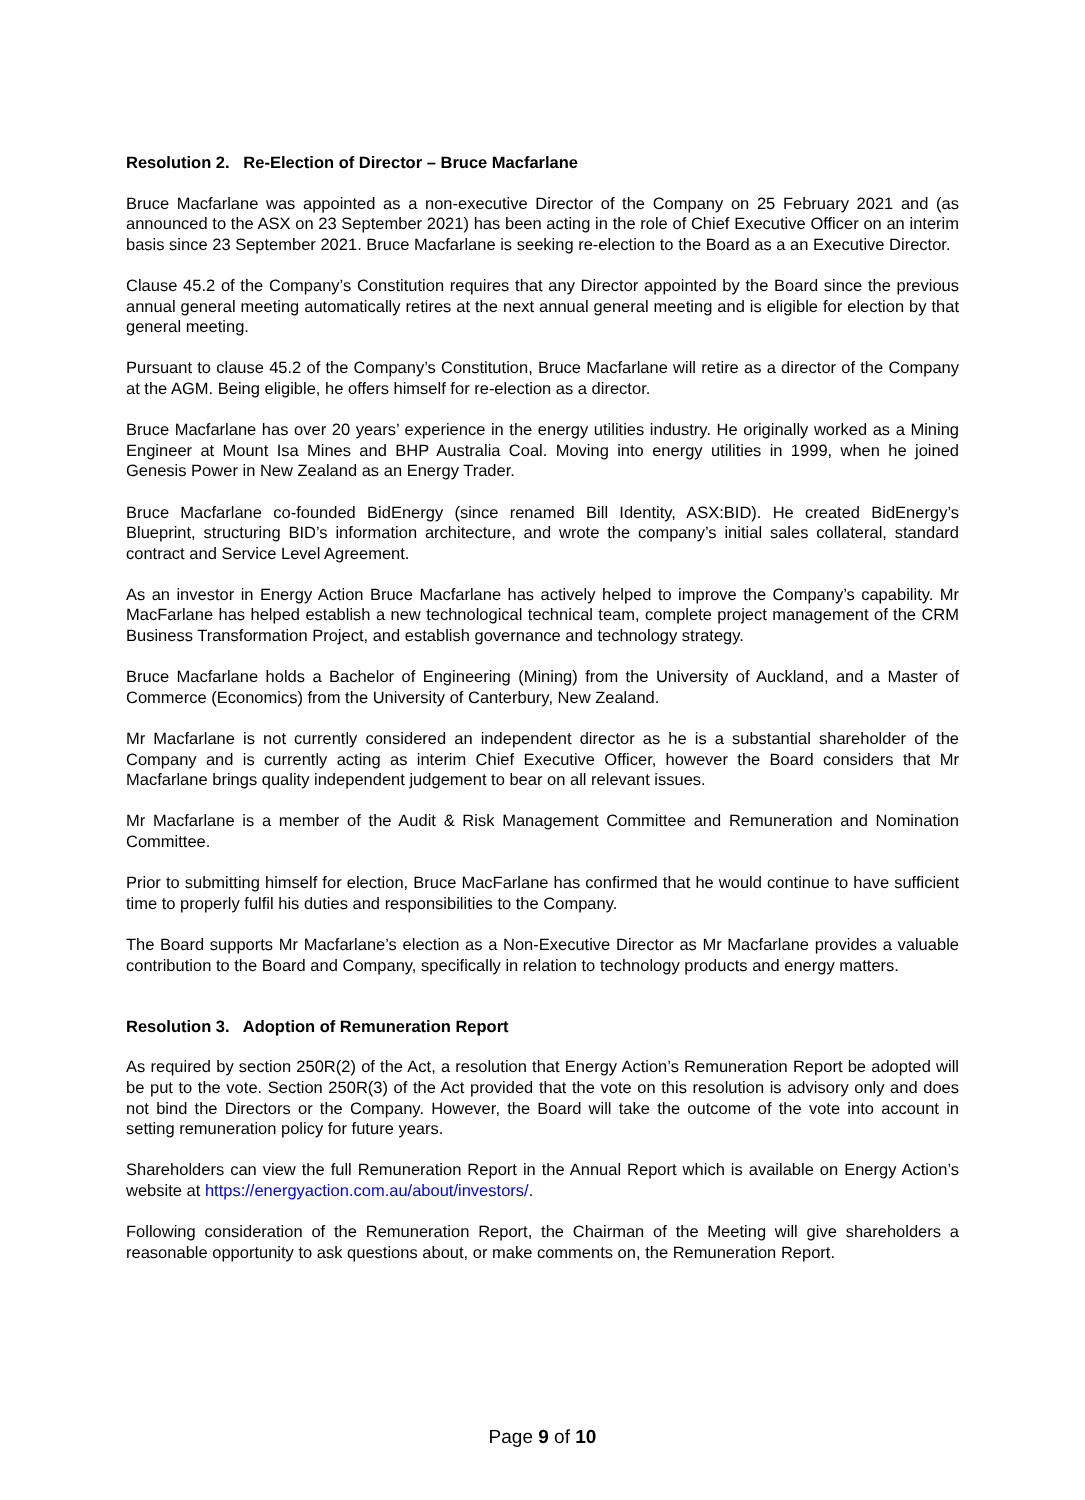Resolution 2. Re-Election of Director – Bruce Macfarlane
Bruce Macfarlane was appointed as a non-executive Director of the Company on 25 February 2021 and (as announced to the ASX on 23 September 2021) has been acting in the role of Chief Executive Officer on an interim basis since 23 September 2021. Bruce Macfarlane is seeking re-election to the Board as a an Executive Director.
Clause 45.2 of the Company’s Constitution requires that any Director appointed by the Board since the previous annual general meeting automatically retires at the next annual general meeting and is eligible for election by that general meeting.
Pursuant to clause 45.2 of the Company’s Constitution, Bruce Macfarlane will retire as a director of the Company at the AGM. Being eligible, he offers himself for re-election as a director.
Bruce Macfarlane has over 20 years’ experience in the energy utilities industry. He originally worked as a Mining Engineer at Mount Isa Mines and BHP Australia Coal. Moving into energy utilities in 1999, when he joined Genesis Power in New Zealand as an Energy Trader.
Bruce Macfarlane co-founded BidEnergy (since renamed Bill Identity, ASX:BID). He created BidEnergy’s Blueprint, structuring BID’s information architecture, and wrote the company’s initial sales collateral, standard contract and Service Level Agreement.
As an investor in Energy Action Bruce Macfarlane has actively helped to improve the Company’s capability. Mr MacFarlane has helped establish a new technological technical team, complete project management of the CRM Business Transformation Project, and establish governance and technology strategy.
Bruce Macfarlane holds a Bachelor of Engineering (Mining) from the University of Auckland, and a Master of Commerce (Economics) from the University of Canterbury, New Zealand.
Mr Macfarlane is not currently considered an independent director as he is a substantial shareholder of the Company and is currently acting as interim Chief Executive Officer, however the Board considers that Mr Macfarlane brings quality independent judgement to bear on all relevant issues.
Mr Macfarlane is a member of the Audit & Risk Management Committee and Remuneration and Nomination Committee.
Prior to submitting himself for election, Bruce MacFarlane has confirmed that he would continue to have sufficient time to properly fulfil his duties and responsibilities to the Company.
The Board supports Mr Macfarlane’s election as a Non-Executive Director as Mr Macfarlane provides a valuable contribution to the Board and Company, specifically in relation to technology products and energy matters.
Resolution 3. Adoption of Remuneration Report
As required by section 250R(2) of the Act, a resolution that Energy Action’s Remuneration Report be adopted will be put to the vote. Section 250R(3) of the Act provided that the vote on this resolution is advisory only and does not bind the Directors or the Company. However, the Board will take the outcome of the vote into account in setting remuneration policy for future years.
Shareholders can view the full Remuneration Report in the Annual Report which is available on Energy Action’s website at https://energyaction.com.au/about/investors/.
Following consideration of the Remuneration Report, the Chairman of the Meeting will give shareholders a reasonable opportunity to ask questions about, or make comments on, the Remuneration Report.
Page 9 of 10